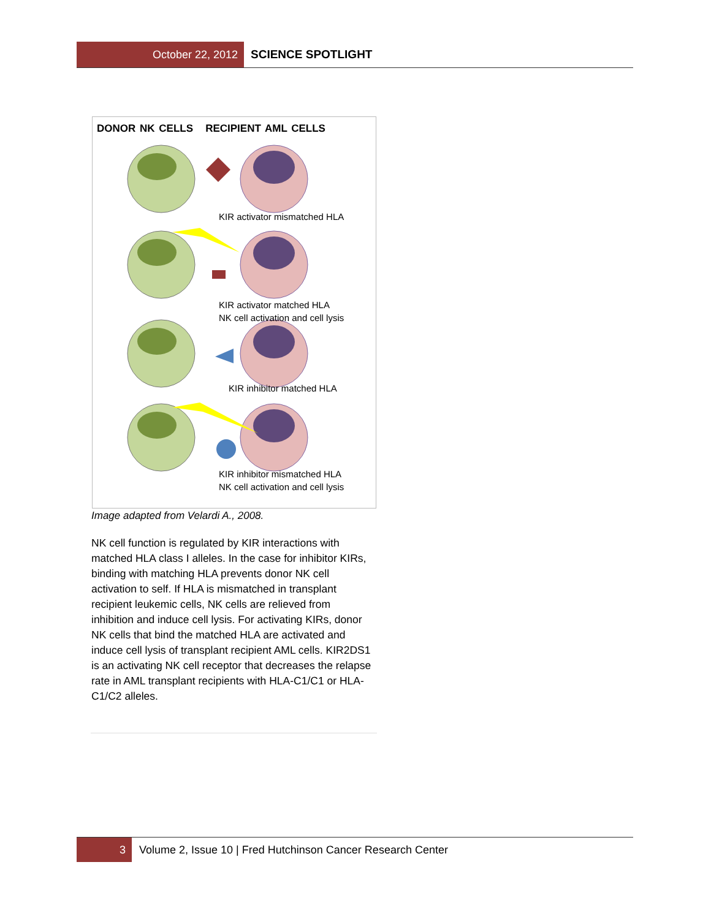October 22, 2012 SCIENCE SPOTLIGHT
DONOR NK CELLS RECIPIENT AML CELLS
KIR activator mismatched HLA
KIR activator matched HLA
NK cell activation and cell lysis
KIR inhibitor matched HLA
KIR inhibitor mismatched HLA
NK cell activation and cell lysis
Image adapted from Velardi A., 2008.
NK cell function is regulated by KIR interactions with matched HLA class I alleles. In the case for inhibitor KIRs, binding with matching HLA prevents donor NK cell activation to self. If HLA is mismatched in transplant recipient leukemic cells, NK cells are relieved from inhibition and induce cell lysis. For activating KIRs, donor NK cells that bind the matched HLA are activated and induce cell lysis of transplant recipient AML cells. KIR2DS1 is an activating NK cell receptor that decreases the relapse rate in AML transplant recipients with HLA-C1/C1 or HLA-C1/C2 alleles.
3 Volume 2, Issue 10 | Fred Hutchinson Cancer Research Center